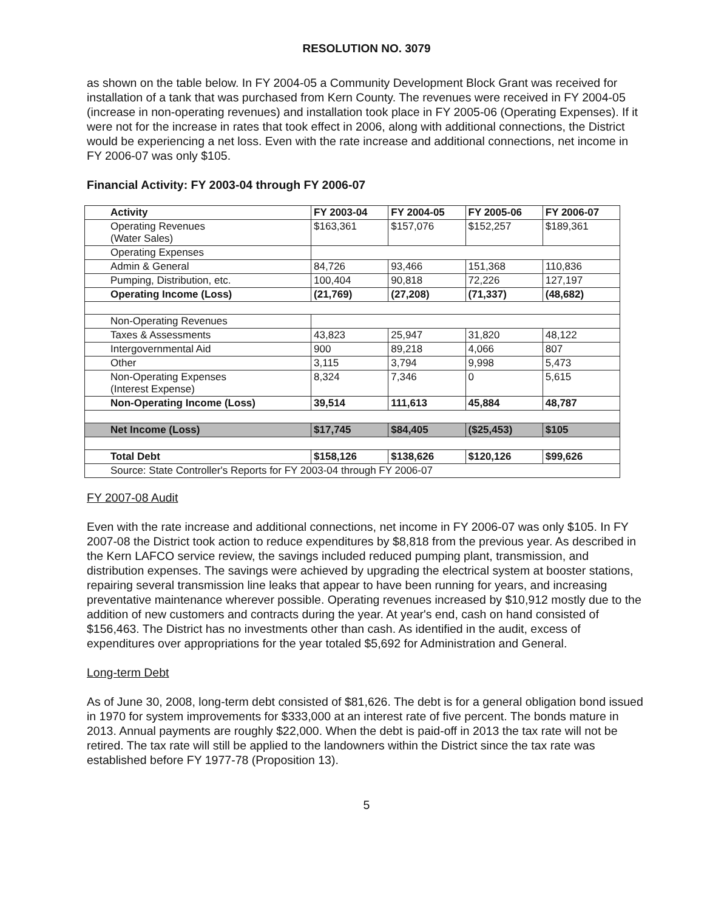RESOLUTION NO. 3079
as shown on the table below. In FY 2004-05 a Community Development Block Grant was received for installation of a tank that was purchased from Kern County. The revenues were received in FY 2004-05 (increase in non-operating revenues) and installation took place in FY 2005-06 (Operating Expenses). If it were not for the increase in rates that took effect in 2006, along with additional connections, the District would be experiencing a net loss. Even with the rate increase and additional connections, net income in FY 2006-07 was only $105.
Financial Activity: FY 2003-04 through FY 2006-07
| Activity | FY 2003-04 | FY 2004-05 | FY 2005-06 | FY 2006-07 |
| --- | --- | --- | --- | --- |
| Operating Revenues (Water Sales) | $163,361 | $157,076 | $152,257 | $189,361 |
| Operating Expenses | | | | |
| Admin & General | 84,726 | 93,466 | 151,368 | 110,836 |
| Pumping, Distribution, etc. | 100,404 | 90,818 | 72,226 | 127,197 |
| Operating Income (Loss) | (21,769) | (27,208) | (71,337) | (48,682) |
| Non-Operating Revenues | | | | |
| Taxes & Assessments | 43,823 | 25,947 | 31,820 | 48,122 |
| Intergovernmental Aid | 900 | 89,218 | 4,066 | 807 |
| Other | 3,115 | 3,794 | 9,998 | 5,473 |
| Non-Operating Expenses (Interest Expense) | 8,324 | 7,346 | 0 | 5,615 |
| Non-Operating Income (Loss) | 39,514 | 111,613 | 45,884 | 48,787 |
| Net Income (Loss) | $17,745 | $84,405 | ($25,453) | $105 |
| Total Debt | $158,126 | $138,626 | $120,126 | $99,626 |
| Source: State Controller's Reports for FY 2003-04 through FY 2006-07 | | | | |
FY 2007-08 Audit
Even with the rate increase and additional connections, net income in FY 2006-07 was only $105. In FY 2007-08 the District took action to reduce expenditures by $8,818 from the previous year. As described in the Kern LAFCO service review, the savings included reduced pumping plant, transmission, and distribution expenses. The savings were achieved by upgrading the electrical system at booster stations, repairing several transmission line leaks that appear to have been running for years, and increasing preventative maintenance wherever possible. Operating revenues increased by $10,912 mostly due to the addition of new customers and contracts during the year. At year's end, cash on hand consisted of $156,463. The District has no investments other than cash. As identified in the audit, excess of expenditures over appropriations for the year totaled $5,692 for Administration and General.
Long-term Debt
As of June 30, 2008, long-term debt consisted of $81,626. The debt is for a general obligation bond issued in 1970 for system improvements for $333,000 at an interest rate of five percent. The bonds mature in 2013. Annual payments are roughly $22,000. When the debt is paid-off in 2013 the tax rate will not be retired. The tax rate will still be applied to the landowners within the District since the tax rate was established before FY 1977-78 (Proposition 13).
5